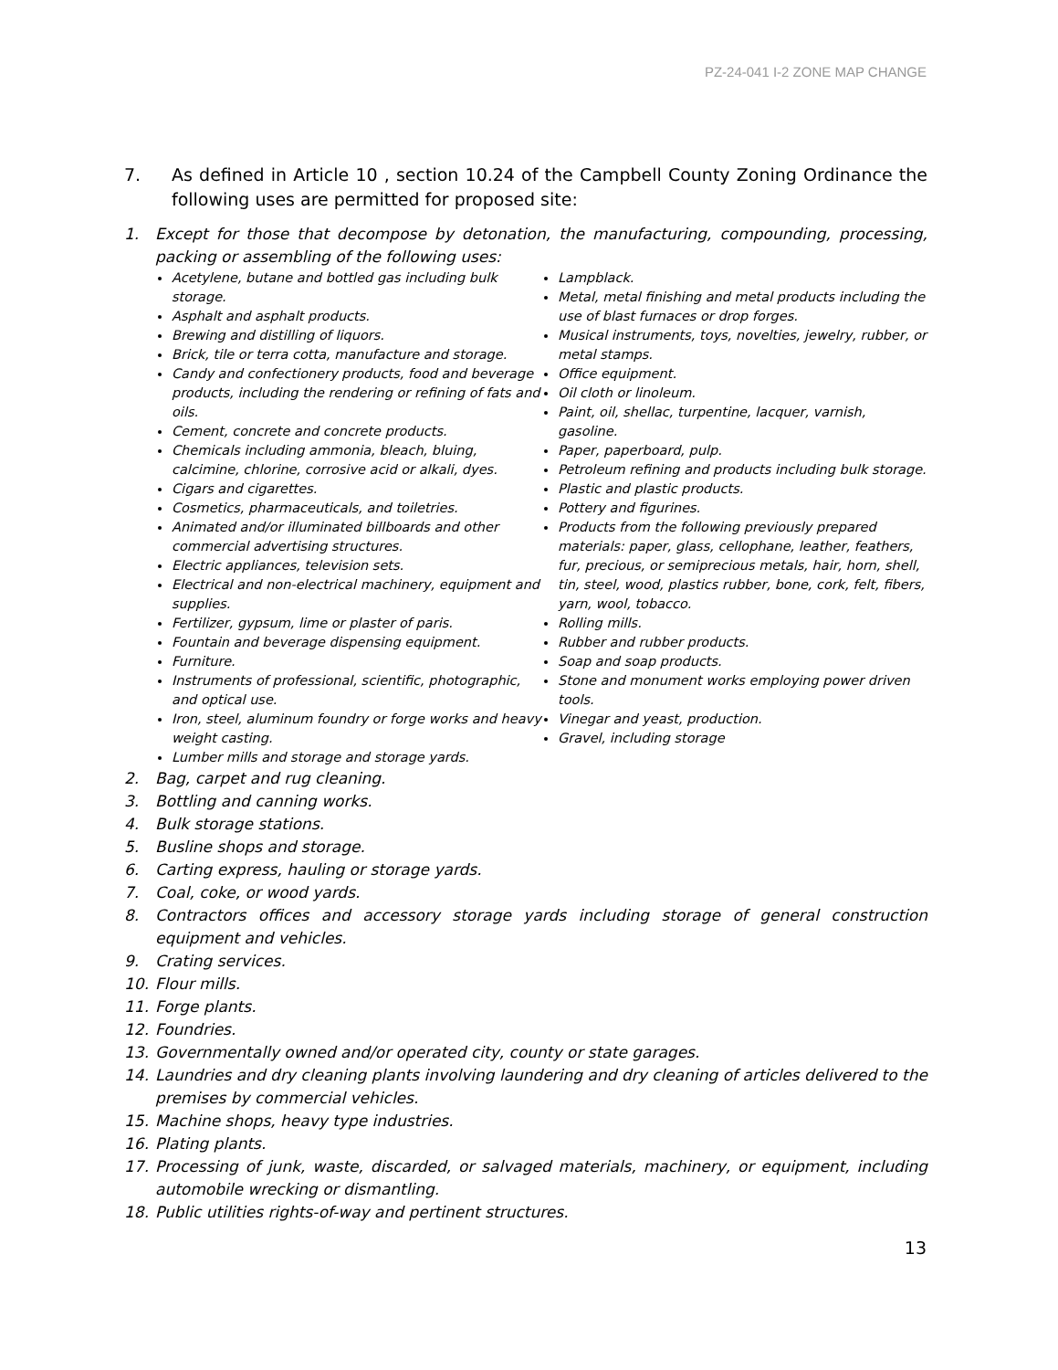PZ-24-041 I-2 ZONE MAP CHANGE
7. As defined in Article 10 , section 10.24 of the Campbell County Zoning Ordinance the following uses are permitted for proposed site:
1. Except for those that decompose by detonation, the manufacturing, compounding, processing, packing or assembling of the following uses:
Acetylene, butane and bottled gas including bulk storage.
Asphalt and asphalt products.
Brewing and distilling of liquors.
Brick, tile or terra cotta, manufacture and storage.
Candy and confectionery products, food and beverage products, including the rendering or refining of fats and oils.
Cement, concrete and concrete products.
Chemicals including ammonia, bleach, bluing, calcimine, chlorine, corrosive acid or alkali, dyes.
Cigars and cigarettes.
Cosmetics, pharmaceuticals, and toiletries.
Animated and/or illuminated billboards and other commercial advertising structures.
Electric appliances, television sets.
Electrical and non-electrical machinery, equipment and supplies.
Fertilizer, gypsum, lime or plaster of paris.
Fountain and beverage dispensing equipment.
Furniture.
Instruments of professional, scientific, photographic, and optical use.
Iron, steel, aluminum foundry or forge works and heavy weight casting.
Lumber mills and storage and storage yards.
Lampblack.
Metal, metal finishing and metal products including the use of blast furnaces or drop forges.
Musical instruments, toys, novelties, jewelry, rubber, or metal stamps.
Office equipment.
Oil cloth or linoleum.
Paint, oil, shellac, turpentine, lacquer, varnish, gasoline.
Paper, paperboard, pulp.
Petroleum refining and products including bulk storage.
Plastic and plastic products.
Pottery and figurines.
Products from the following previously prepared materials: paper, glass, cellophane, leather, feathers, fur, precious, or semiprecious metals, hair, horn, shell, tin, steel, wood, plastics rubber, bone, cork, felt, fibers, yarn, wool, tobacco.
Rolling mills.
Rubber and rubber products.
Soap and soap products.
Stone and monument works employing power driven tools.
Vinegar and yeast, production.
Gravel, including storage
2. Bag, carpet and rug cleaning.
3. Bottling and canning works.
4. Bulk storage stations.
5. Busline shops and storage.
6. Carting express, hauling or storage yards.
7. Coal, coke, or wood yards.
8. Contractors offices and accessory storage yards including storage of general construction equipment and vehicles.
9. Crating services.
10. Flour mills.
11. Forge plants.
12. Foundries.
13. Governmentally owned and/or operated city, county or state garages.
14. Laundries and dry cleaning plants involving laundering and dry cleaning of articles delivered to the premises by commercial vehicles.
15. Machine shops, heavy type industries.
16. Plating plants.
17. Processing of junk, waste, discarded, or salvaged materials, machinery, or equipment, including automobile wrecking or dismantling.
18. Public utilities rights-of-way and pertinent structures.
13